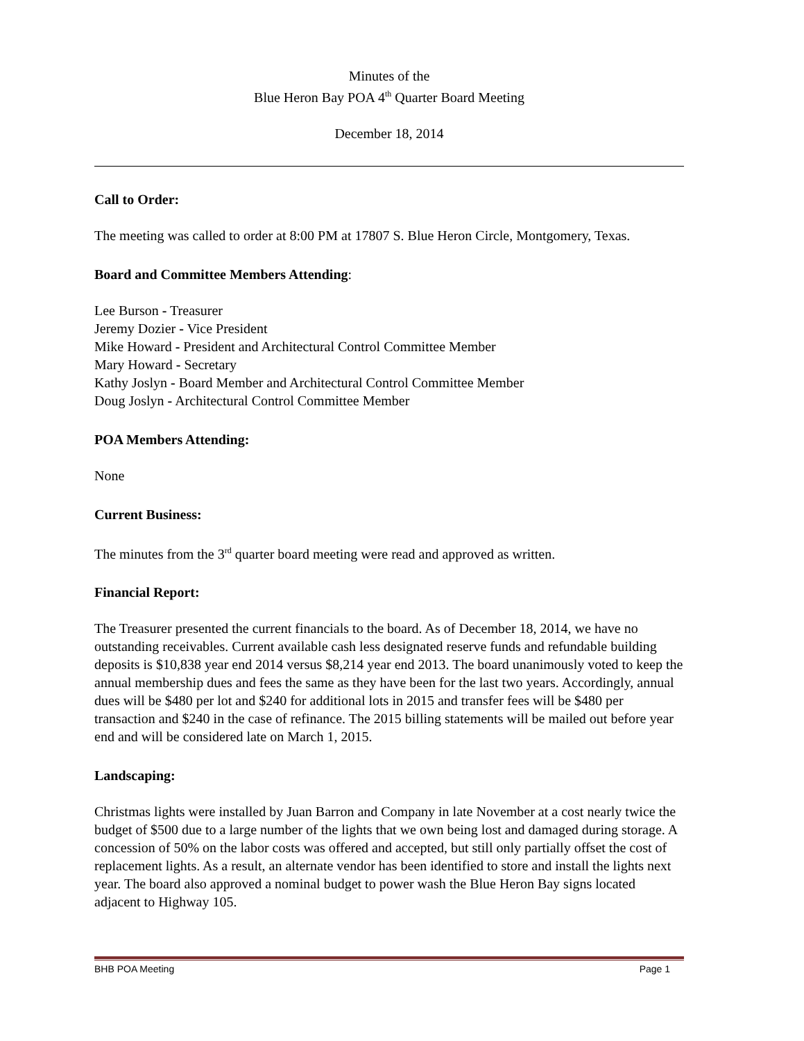Minutes of the
Blue Heron Bay POA 4<sup>th</sup> Quarter Board Meeting
December 18, 2014
Call to Order:
The meeting was called to order at 8:00 PM at 17807 S. Blue Heron Circle, Montgomery, Texas.
Board and Committee Members Attending:
Lee Burson - Treasurer
Jeremy Dozier - Vice President
Mike Howard - President and Architectural Control Committee Member
Mary Howard - Secretary
Kathy Joslyn - Board Member and Architectural Control Committee Member
Doug Joslyn - Architectural Control Committee Member
POA Members Attending:
None
Current Business:
The minutes from the 3<sup>rd</sup> quarter board meeting were read and approved as written.
Financial Report:
The Treasurer presented the current financials to the board. As of December 18, 2014, we have no outstanding receivables. Current available cash less designated reserve funds and refundable building deposits is $10,838 year end 2014 versus $8,214 year end 2013. The board unanimously voted to keep the annual membership dues and fees the same as they have been for the last two years. Accordingly, annual dues will be $480 per lot and $240 for additional lots in 2015 and transfer fees will be $480 per transaction and $240 in the case of refinance. The 2015 billing statements will be mailed out before year end and will be considered late on March 1, 2015.
Landscaping:
Christmas lights were installed by Juan Barron and Company in late November at a cost nearly twice the budget of $500 due to a large number of the lights that we own being lost and damaged during storage. A concession of 50% on the labor costs was offered and accepted, but still only partially offset the cost of replacement lights. As a result, an alternate vendor has been identified to store and install the lights next year. The board also approved a nominal budget to power wash the Blue Heron Bay signs located adjacent to Highway 105.
BHB POA Meeting Page 1